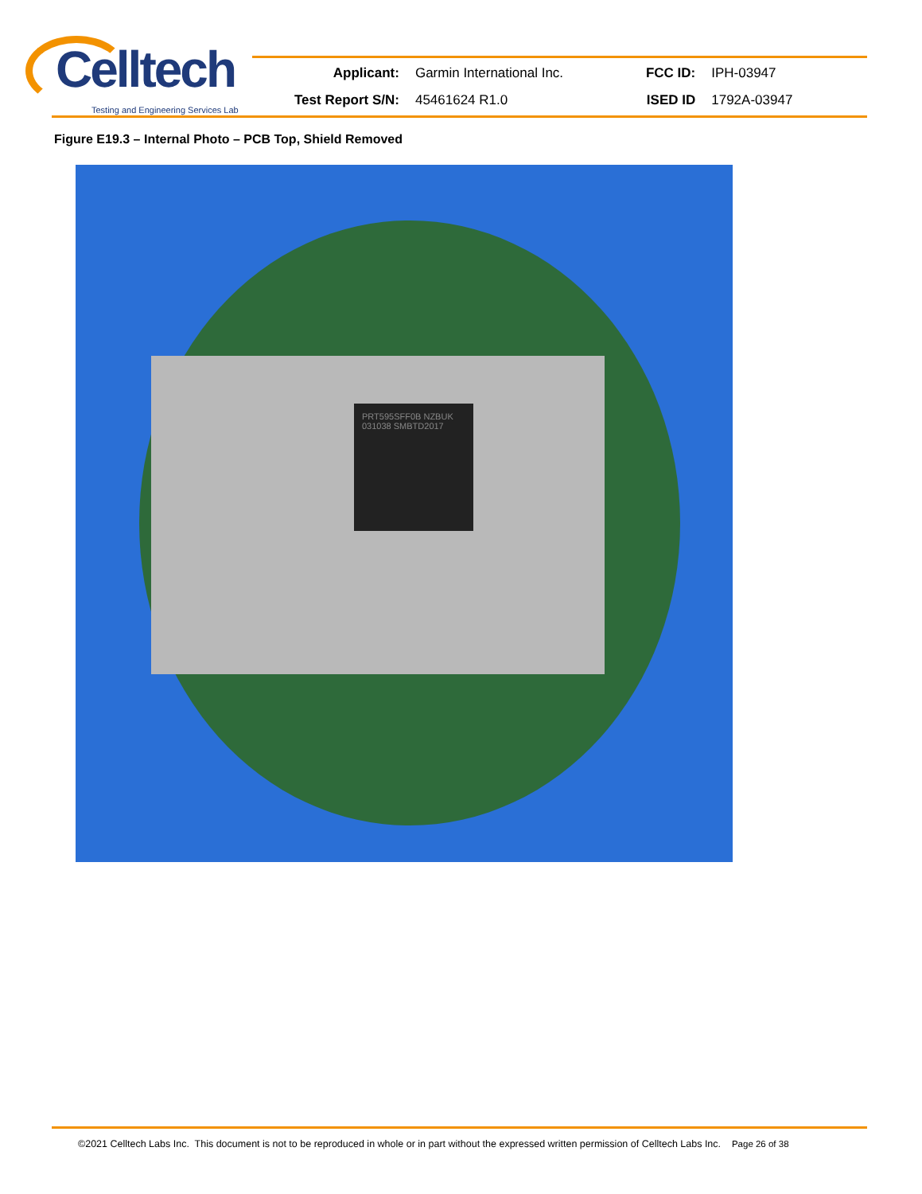Celltech
Testing and Engineering Services Lab
| Applicant: | Garmin International Inc. | FCC ID: | IPH-03947 |
| Test Report S/N: | 45461624 R1.0 | ISED ID | 1792A-03947 |
Figure E19.3 – Internal Photo – PCB Top, Shield Removed
PRT595SFF0B NZBUK 031038 SMBTD2017
©2021 Celltech Labs Inc. This document is not to be reproduced in whole or in part without the expressed written permission of Celltech Labs Inc. Page 26 of 38